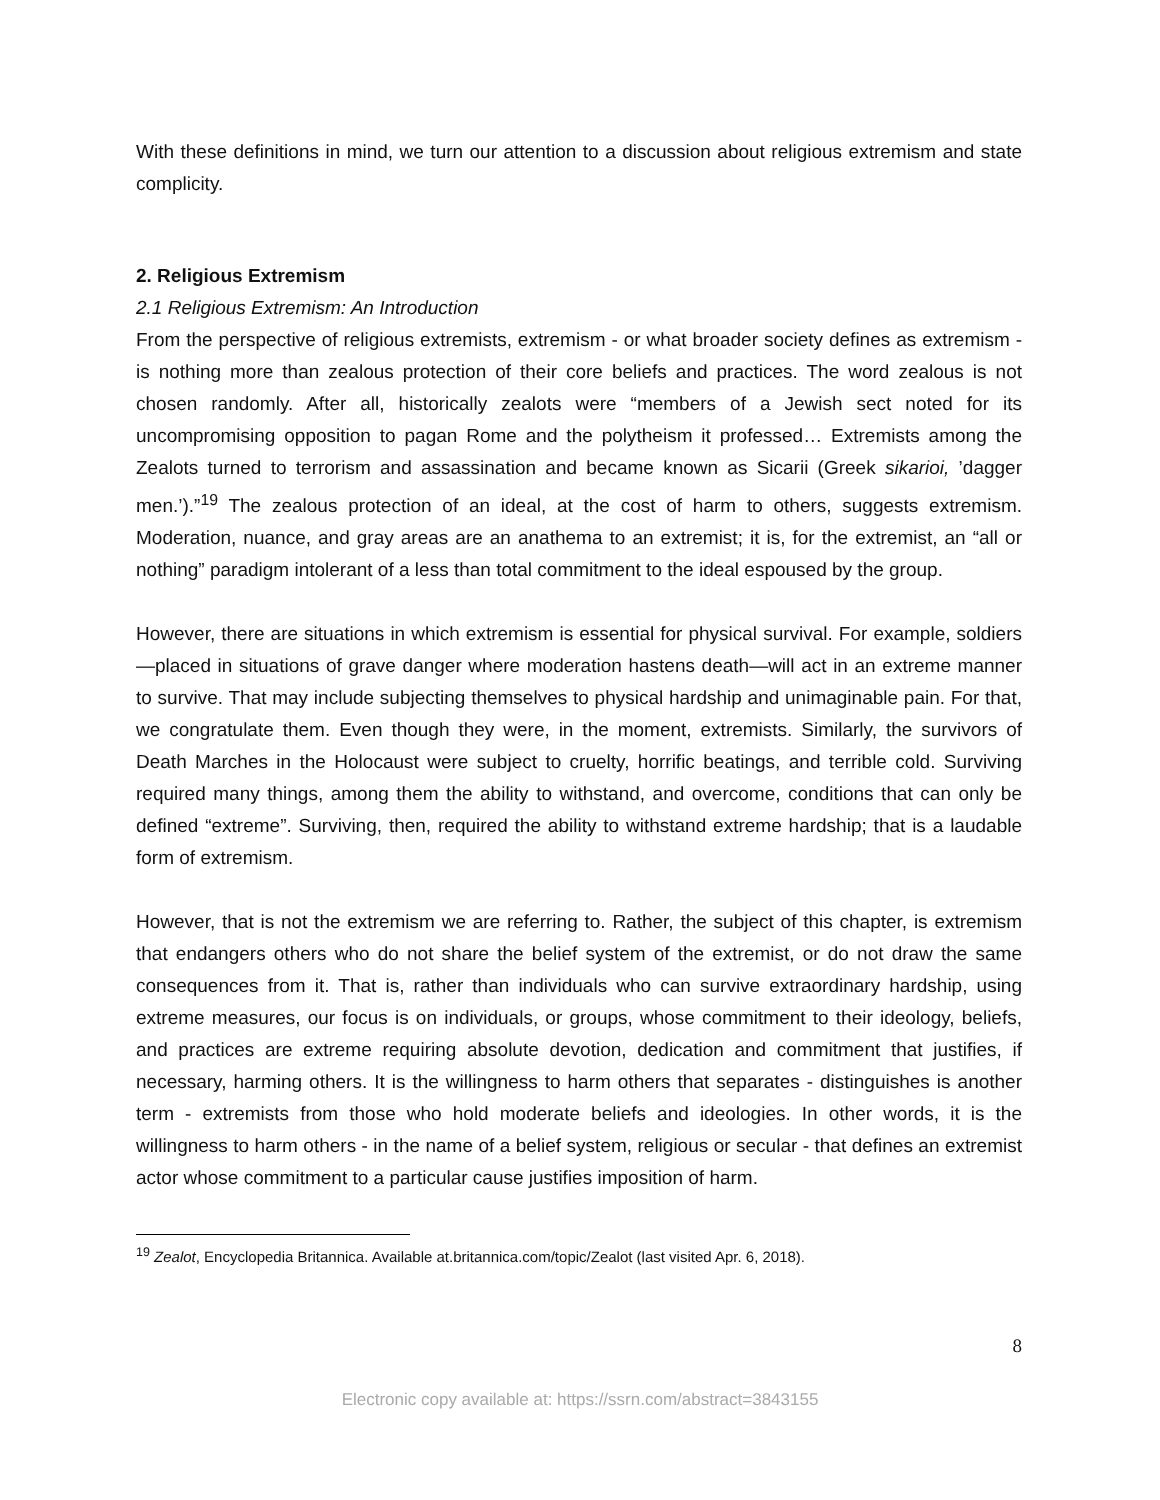With these definitions in mind, we turn our attention to a discussion about religious extremism and state complicity.
2. Religious Extremism
2.1 Religious Extremism: An Introduction
From the perspective of religious extremists, extremism - or what broader society defines as extremism - is nothing more than zealous protection of their core beliefs and practices. The word zealous is not chosen randomly. After all, historically zealots were “members of a Jewish sect noted for its uncompromising opposition to pagan Rome and the polytheism it professed… Extremists among the Zealots turned to terrorism and assassination and became known as Sicarii (Greek sikarioi, ’dagger men.’).”<sup>19</sup> The zealous protection of an ideal, at the cost of harm to others, suggests extremism. Moderation, nuance, and gray areas are an anathema to an extremist; it is, for the extremist, an “all or nothing” paradigm intolerant of a less than total commitment to the ideal espoused by the group.
However, there are situations in which extremism is essential for physical survival. For example, soldiers—placed in situations of grave danger where moderation hastens death—will act in an extreme manner to survive. That may include subjecting themselves to physical hardship and unimaginable pain. For that, we congratulate them. Even though they were, in the moment, extremists. Similarly, the survivors of Death Marches in the Holocaust were subject to cruelty, horrific beatings, and terrible cold. Surviving required many things, among them the ability to withstand, and overcome, conditions that can only be defined “extreme”. Surviving, then, required the ability to withstand extreme hardship; that is a laudable form of extremism.
However, that is not the extremism we are referring to. Rather, the subject of this chapter, is extremism that endangers others who do not share the belief system of the extremist, or do not draw the same consequences from it. That is, rather than individuals who can survive extraordinary hardship, using extreme measures, our focus is on individuals, or groups, whose commitment to their ideology, beliefs, and practices are extreme requiring absolute devotion, dedication and commitment that justifies, if necessary, harming others. It is the willingness to harm others that separates - distinguishes is another term - extremists from those who hold moderate beliefs and ideologies. In other words, it is the willingness to harm others - in the name of a belief system, religious or secular - that defines an extremist actor whose commitment to a particular cause justifies imposition of harm.
<sup>19</sup> Zealot, Encyclopedia Britannica. Available at.britannica.com/topic/Zealot (last visited Apr. 6, 2018).
8
Electronic copy available at: https://ssrn.com/abstract=3843155